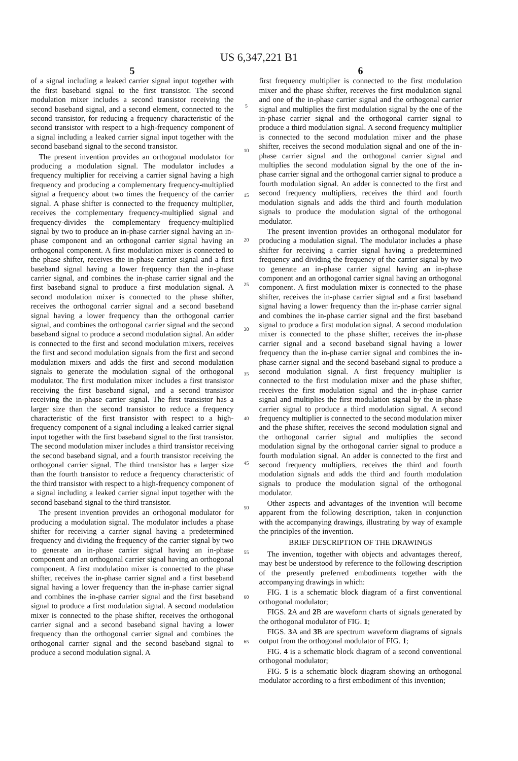US 6,347,221 B1
5
of a signal including a leaked carrier signal input together with the first baseband signal to the first transistor. The second modulation mixer includes a second transistor receiving the second baseband signal, and a second element, connected to the second transistor, for reducing a frequency characteristic of the second transistor with respect to a high-frequency component of a signal including a leaked carrier signal input together with the second baseband signal to the second transistor.
The present invention provides an orthogonal modulator for producing a modulation signal. The modulator includes a frequency multiplier for receiving a carrier signal having a high frequency and producing a complementary frequency-multiplied signal a frequency about two times the frequency of the carrier signal. A phase shifter is connected to the frequency multiplier, receives the complementary frequency-multiplied signal and frequency-divides the complementary frequency-multiplied signal by two to produce an in-phase carrier signal having an in-phase component and an orthogonal carrier signal having an orthogonal component. A first modulation mixer is connected to the phase shifter, receives the in-phase carrier signal and a first baseband signal having a lower frequency than the in-phase carrier signal, and combines the in-phase carrier signal and the first baseband signal to produce a first modulation signal. A second modulation mixer is connected to the phase shifter, receives the orthogonal carrier signal and a second baseband signal having a lower frequency than the orthogonal carrier signal, and combines the orthogonal carrier signal and the second baseband signal to produce a second modulation signal. An adder is connected to the first and second modulation mixers, receives the first and second modulation signals from the first and second modulation mixers and adds the first and second modulation signals to generate the modulation signal of the orthogonal modulator. The first modulation mixer includes a first transistor receiving the first baseband signal, and a second transistor receiving the in-phase carrier signal. The first transistor has a larger size than the second transistor to reduce a frequency characteristic of the first transistor with respect to a high-frequency component of a signal including a leaked carrier signal input together with the first baseband signal to the first transistor. The second modulation mixer includes a third transistor receiving the second baseband signal, and a fourth transistor receiving the orthogonal carrier signal. The third transistor has a larger size than the fourth transistor to reduce a frequency characteristic of the third transistor with respect to a high-frequency component of a signal including a leaked carrier signal input together with the second baseband signal to the third transistor.
The present invention provides an orthogonal modulator for producing a modulation signal. The modulator includes a phase shifter for receiving a carrier signal having a predetermined frequency and dividing the frequency of the carrier signal by two to generate an in-phase carrier signal having an in-phase component and an orthogonal carrier signal having an orthogonal component. A first modulation mixer is connected to the phase shifter, receives the in-phase carrier signal and a first baseband signal having a lower frequency than the in-phase carrier signal and combines the in-phase carrier signal and the first baseband signal to produce a first modulation signal. A second modulation mixer is connected to the phase shifter, receives the orthogonal carrier signal and a second baseband signal having a lower frequency than the orthogonal carrier signal and combines the orthogonal carrier signal and the second baseband signal to produce a second modulation signal. A
5
10
15
20
25
30
35
40
45
50
55
60
65
6
first frequency multiplier is connected to the first modulation mixer and the phase shifter, receives the first modulation signal and one of the in-phase carrier signal and the orthogonal carrier signal and multiplies the first modulation signal by the one of the in-phase carrier signal and the orthogonal carrier signal to produce a third modulation signal. A second frequency multiplier is connected to the second modulation mixer and the phase shifter, receives the second modulation signal and one of the in-phase carrier signal and the orthogonal carrier signal and multiplies the second modulation signal by the one of the in-phase carrier signal and the orthogonal carrier signal to produce a fourth modulation signal. An adder is connected to the first and second frequency multipliers, receives the third and fourth modulation signals and adds the third and fourth modulation signals to produce the modulation signal of the orthogonal modulator.
The present invention provides an orthogonal modulator for producing a modulation signal. The modulator includes a phase shifter for receiving a carrier signal having a predetermined frequency and dividing the frequency of the carrier signal by two to generate an in-phase carrier signal having an in-phase component and an orthogonal carrier signal having an orthogonal component. A first modulation mixer is connected to the phase shifter, receives the in-phase carrier signal and a first baseband signal having a lower frequency than the in-phase carrier signal and combines the in-phase carrier signal and the first baseband signal to produce a first modulation signal. A second modulation mixer is connected to the phase shifter, receives the in-phase carrier signal and a second baseband signal having a lower frequency than the in-phase carrier signal and combines the in-phase carrier signal and the second baseband signal to produce a second modulation signal. A first frequency multiplier is connected to the first modulation mixer and the phase shifter, receives the first modulation signal and the in-phase carrier signal and multiplies the first modulation signal by the in-phase carrier signal to produce a third modulation signal. A second frequency multiplier is connected to the second modulation mixer and the phase shifter, receives the second modulation signal and the orthogonal carrier signal and multiplies the second modulation signal by the orthogonal carrier signal to produce a fourth modulation signal. An adder is connected to the first and second frequency multipliers, receives the third and fourth modulation signals and adds the third and fourth modulation signals to produce the modulation signal of the orthogonal modulator.
Other aspects and advantages of the invention will become apparent from the following description, taken in conjunction with the accompanying drawings, illustrating by way of example the principles of the invention.
BRIEF DESCRIPTION OF THE DRAWINGS
The invention, together with objects and advantages thereof, may best be understood by reference to the following description of the presently preferred embodiments together with the accompanying drawings in which:
FIG. 1 is a schematic block diagram of a first conventional orthogonal modulator;
FIGS. 2 A and 2 B are waveform charts of signals generated by the orthogonal modulator of FIG. 1;
FIGS. 3 A and 3 B are spectrum waveform diagrams of signals output from the orthogonal modulator of FIG. 1;
FIG. 4 is a schematic block diagram of a second conventional orthogonal modulator;
FIG. 5 is a schematic block diagram showing an orthogonal modulator according to a first embodiment of this invention;